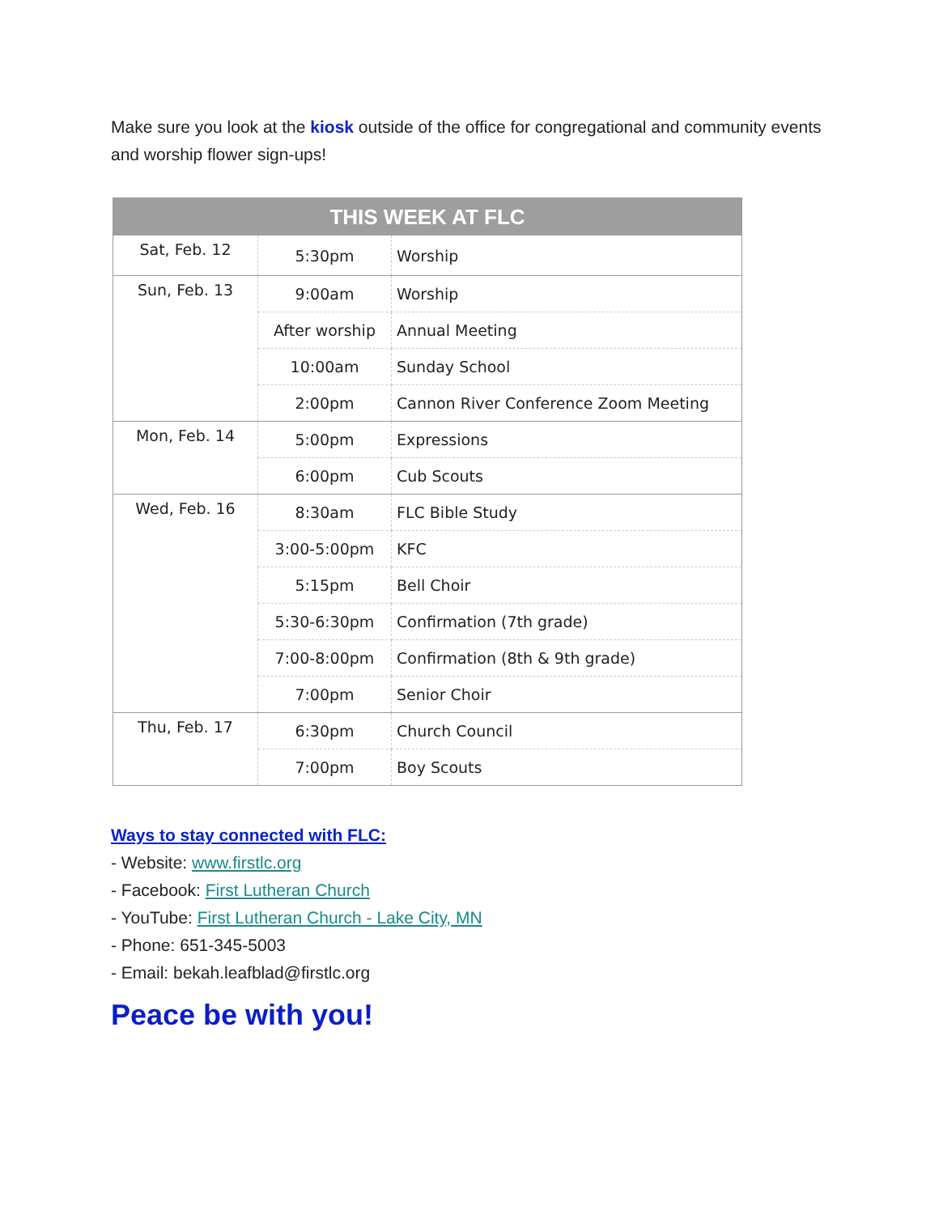Make sure you look at the kiosk outside of the office for congregational and community events and worship flower sign-ups!
| THIS WEEK AT FLC | | |
| --- | --- | --- |
| Sat, Feb. 12 | 5:30pm | Worship |
| Sun, Feb. 13 | 9:00am | Worship |
| | After worship | Annual Meeting |
| | 10:00am | Sunday School |
| | 2:00pm | Cannon River Conference Zoom Meeting |
| Mon, Feb. 14 | 5:00pm | Expressions |
| | 6:00pm | Cub Scouts |
| Wed, Feb. 16 | 8:30am | FLC Bible Study |
| | 3:00-5:00pm | KFC |
| | 5:15pm | Bell Choir |
| | 5:30-6:30pm | Confirmation (7th grade) |
| | 7:00-8:00pm | Confirmation (8th & 9th grade) |
| | 7:00pm | Senior Choir |
| Thu, Feb. 17 | 6:30pm | Church Council |
| | 7:00pm | Boy Scouts |
Ways to stay connected with FLC:
- Website: www.firstlc.org
- Facebook: First Lutheran Church
- YouTube: First Lutheran Church - Lake City, MN
- Phone: 651-345-5003
- Email: bekah.leafblad@firstlc.org
Peace be with you!